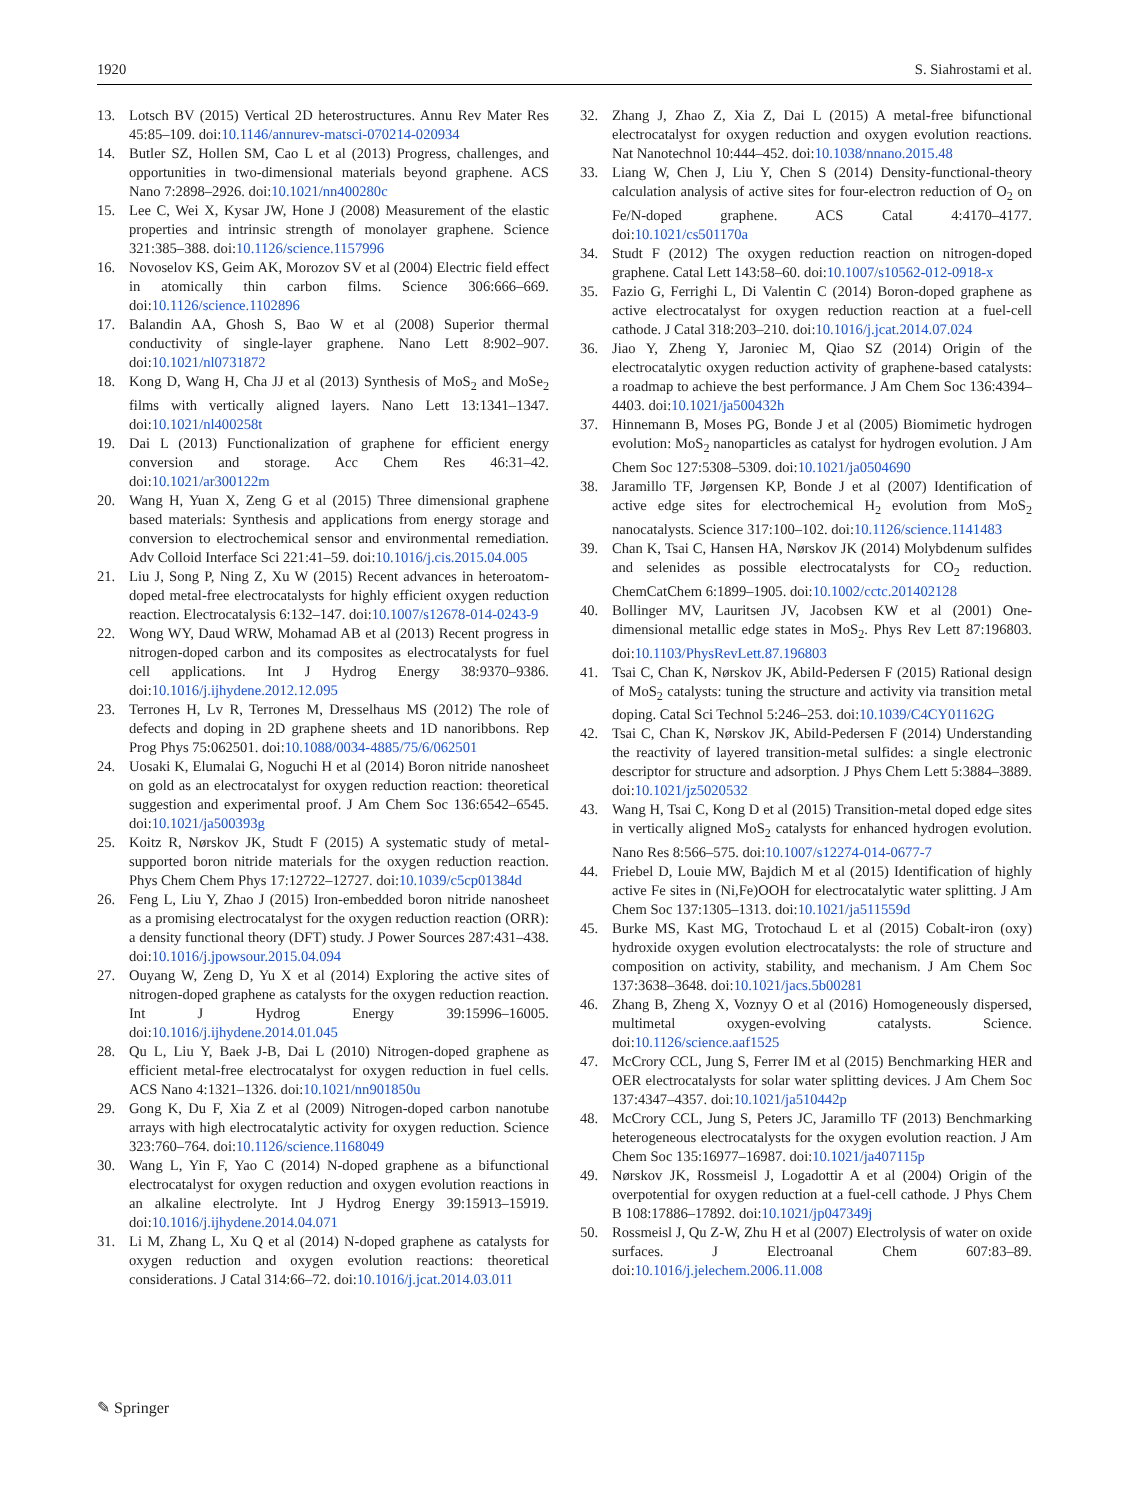1920 S. Siahrostami et al.
13. Lotsch BV (2015) Vertical 2D heterostructures. Annu Rev Mater Res 45:85–109. doi:10.1146/annurev-matsci-070214-020934
14. Butler SZ, Hollen SM, Cao L et al (2013) Progress, challenges, and opportunities in two-dimensional materials beyond graphene. ACS Nano 7:2898–2926. doi:10.1021/nn400280c
15. Lee C, Wei X, Kysar JW, Hone J (2008) Measurement of the elastic properties and intrinsic strength of monolayer graphene. Science 321:385–388. doi:10.1126/science.1157996
16. Novoselov KS, Geim AK, Morozov SV et al (2004) Electric field effect in atomically thin carbon films. Science 306:666–669. doi:10.1126/science.1102896
17. Balandin AA, Ghosh S, Bao W et al (2008) Superior thermal conductivity of single-layer graphene. Nano Lett 8:902–907. doi:10.1021/nl0731872
18. Kong D, Wang H, Cha JJ et al (2013) Synthesis of MoS<sub>2</sub> and MoSe<sub>2</sub> films with vertically aligned layers. Nano Lett 13:1341–1347. doi:10.1021/nl400258t
19. Dai L (2013) Functionalization of graphene for efficient energy conversion and storage. Acc Chem Res 46:31–42. doi:10.1021/ar300122m
20. Wang H, Yuan X, Zeng G et al (2015) Three dimensional graphene based materials: Synthesis and applications from energy storage and conversion to electrochemical sensor and environmental remediation. Adv Colloid Interface Sci 221:41–59. doi:10.1016/j.cis.2015.04.005
21. Liu J, Song P, Ning Z, Xu W (2015) Recent advances in heteroatom-doped metal-free electrocatalysts for highly efficient oxygen reduction reaction. Electrocatalysis 6:132–147. doi:10.1007/s12678-014-0243-9
22. Wong WY, Daud WRW, Mohamad AB et al (2013) Recent progress in nitrogen-doped carbon and its composites as electrocatalysts for fuel cell applications. Int J Hydrog Energy 38:9370–9386. doi:10.1016/j.ijhydene.2012.12.095
23. Terrones H, Lv R, Terrones M, Dresselhaus MS (2012) The role of defects and doping in 2D graphene sheets and 1D nanoribbons. Rep Prog Phys 75:062501. doi:10.1088/0034-4885/75/6/062501
24. Uosaki K, Elumalai G, Noguchi H et al (2014) Boron nitride nanosheet on gold as an electrocatalyst for oxygen reduction reaction: theoretical suggestion and experimental proof. J Am Chem Soc 136:6542–6545. doi:10.1021/ja500393g
25. Koitz R, Nørskov JK, Studt F (2015) A systematic study of metal-supported boron nitride materials for the oxygen reduction reaction. Phys Chem Chem Phys 17:12722–12727. doi:10.1039/c5cp01384d
26. Feng L, Liu Y, Zhao J (2015) Iron-embedded boron nitride nanosheet as a promising electrocatalyst for the oxygen reduction reaction (ORR): a density functional theory (DFT) study. J Power Sources 287:431–438. doi:10.1016/j.jpowsour.2015.04.094
27. Ouyang W, Zeng D, Yu X et al (2014) Exploring the active sites of nitrogen-doped graphene as catalysts for the oxygen reduction reaction. Int J Hydrog Energy 39:15996–16005. doi:10.1016/j.ijhydene.2014.01.045
28. Qu L, Liu Y, Baek J-B, Dai L (2010) Nitrogen-doped graphene as efficient metal-free electrocatalyst for oxygen reduction in fuel cells. ACS Nano 4:1321–1326. doi:10.1021/nn901850u
29. Gong K, Du F, Xia Z et al (2009) Nitrogen-doped carbon nanotube arrays with high electrocatalytic activity for oxygen reduction. Science 323:760–764. doi:10.1126/science.1168049
30. Wang L, Yin F, Yao C (2014) N-doped graphene as a bifunctional electrocatalyst for oxygen reduction and oxygen evolution reactions in an alkaline electrolyte. Int J Hydrog Energy 39:15913–15919. doi:10.1016/j.ijhydene.2014.04.071
31. Li M, Zhang L, Xu Q et al (2014) N-doped graphene as catalysts for oxygen reduction and oxygen evolution reactions: theoretical considerations. J Catal 314:66–72. doi:10.1016/j.jcat.2014.03.011
32. Zhang J, Zhao Z, Xia Z, Dai L (2015) A metal-free bifunctional electrocatalyst for oxygen reduction and oxygen evolution reactions. Nat Nanotechnol 10:444–452. doi:10.1038/nnano.2015.48
33. Liang W, Chen J, Liu Y, Chen S (2014) Density-functional-theory calculation analysis of active sites for four-electron reduction of O<sub>2</sub> on Fe/N-doped graphene. ACS Catal 4:4170–4177. doi:10.1021/cs501170a
34. Studt F (2012) The oxygen reduction reaction on nitrogen-doped graphene. Catal Lett 143:58–60. doi:10.1007/s10562-012-0918-x
35. Fazio G, Ferrighi L, Di Valentin C (2014) Boron-doped graphene as active electrocatalyst for oxygen reduction reaction at a fuel-cell cathode. J Catal 318:203–210. doi:10.1016/j.jcat.2014.07.024
36. Jiao Y, Zheng Y, Jaroniec M, Qiao SZ (2014) Origin of the electrocatalytic oxygen reduction activity of graphene-based catalysts: a roadmap to achieve the best performance. J Am Chem Soc 136:4394–4403. doi:10.1021/ja500432h
37. Hinnemann B, Moses PG, Bonde J et al (2005) Biomimetic hydrogen evolution: MoS<sub>2</sub> nanoparticles as catalyst for hydrogen evolution. J Am Chem Soc 127:5308–5309. doi:10.1021/ja0504690
38. Jaramillo TF, Jørgensen KP, Bonde J et al (2007) Identification of active edge sites for electrochemical H<sub>2</sub> evolution from MoS<sub>2</sub> nanocatalysts. Science 317:100–102. doi:10.1126/science.1141483
39. Chan K, Tsai C, Hansen HA, Nørskov JK (2014) Molybdenum sulfides and selenides as possible electrocatalysts for CO<sub>2</sub> reduction. ChemCatChem 6:1899–1905. doi:10.1002/cctc.201402128
40. Bollinger MV, Lauritsen JV, Jacobsen KW et al (2001) One-dimensional metallic edge states in MoS<sub>2</sub>. Phys Rev Lett 87:196803. doi:10.1103/PhysRevLett.87.196803
41. Tsai C, Chan K, Nørskov JK, Abild-Pedersen F (2015) Rational design of MoS<sub>2</sub> catalysts: tuning the structure and activity via transition metal doping. Catal Sci Technol 5:246–253. doi:10.1039/C4CY01162G
42. Tsai C, Chan K, Nørskov JK, Abild-Pedersen F (2014) Understanding the reactivity of layered transition-metal sulfides: a single electronic descriptor for structure and adsorption. J Phys Chem Lett 5:3884–3889. doi:10.1021/jz5020532
43. Wang H, Tsai C, Kong D et al (2015) Transition-metal doped edge sites in vertically aligned MoS<sub>2</sub> catalysts for enhanced hydrogen evolution. Nano Res 8:566–575. doi:10.1007/s12274-014-0677-7
44. Friebel D, Louie MW, Bajdich M et al (2015) Identification of highly active Fe sites in (Ni,Fe)OOH for electrocatalytic water splitting. J Am Chem Soc 137:1305–1313. doi:10.1021/ja511559d
45. Burke MS, Kast MG, Trotochaud L et al (2015) Cobalt-iron (oxy) hydroxide oxygen evolution electrocatalysts: the role of structure and composition on activity, stability, and mechanism. J Am Chem Soc 137:3638–3648. doi:10.1021/jacs.5b00281
46. Zhang B, Zheng X, Voznyy O et al (2016) Homogeneously dispersed, multimetal oxygen-evolving catalysts. Science. doi:10.1126/science.aaf1525
47. McCrory CCL, Jung S, Ferrer IM et al (2015) Benchmarking HER and OER electrocatalysts for solar water splitting devices. J Am Chem Soc 137:4347–4357. doi:10.1021/ja510442p
48. McCrory CCL, Jung S, Peters JC, Jaramillo TF (2013) Benchmarking heterogeneous electrocatalysts for the oxygen evolution reaction. J Am Chem Soc 135:16977–16987. doi:10.1021/ja407115p
49. Nørskov JK, Rossmeisl J, Logadottir A et al (2004) Origin of the overpotential for oxygen reduction at a fuel-cell cathode. J Phys Chem B 108:17886–17892. doi:10.1021/jp047349j
50. Rossmeisl J, Qu Z-W, Zhu H et al (2007) Electrolysis of water on oxide surfaces. J Electroanal Chem 607:83–89. doi:10.1016/j.jelechem.2006.11.008
✎ Springer